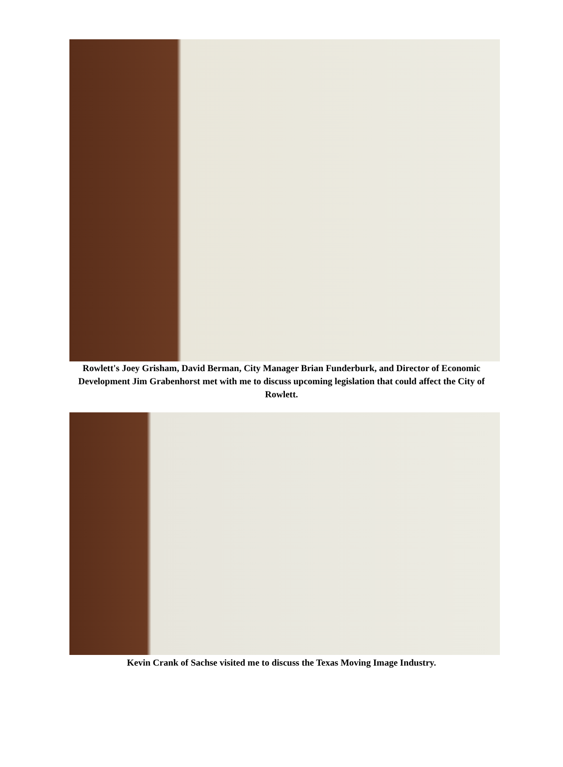Rowlett's Joey Grisham, David Berman, City Manager Brian Funderburk, and Director of Economic Development Jim Grabenhorst met with me to discuss upcoming legislation that could affect the City of Rowlett.
Kevin Crank of Sachse visited me to discuss the Texas Moving Image Industry.